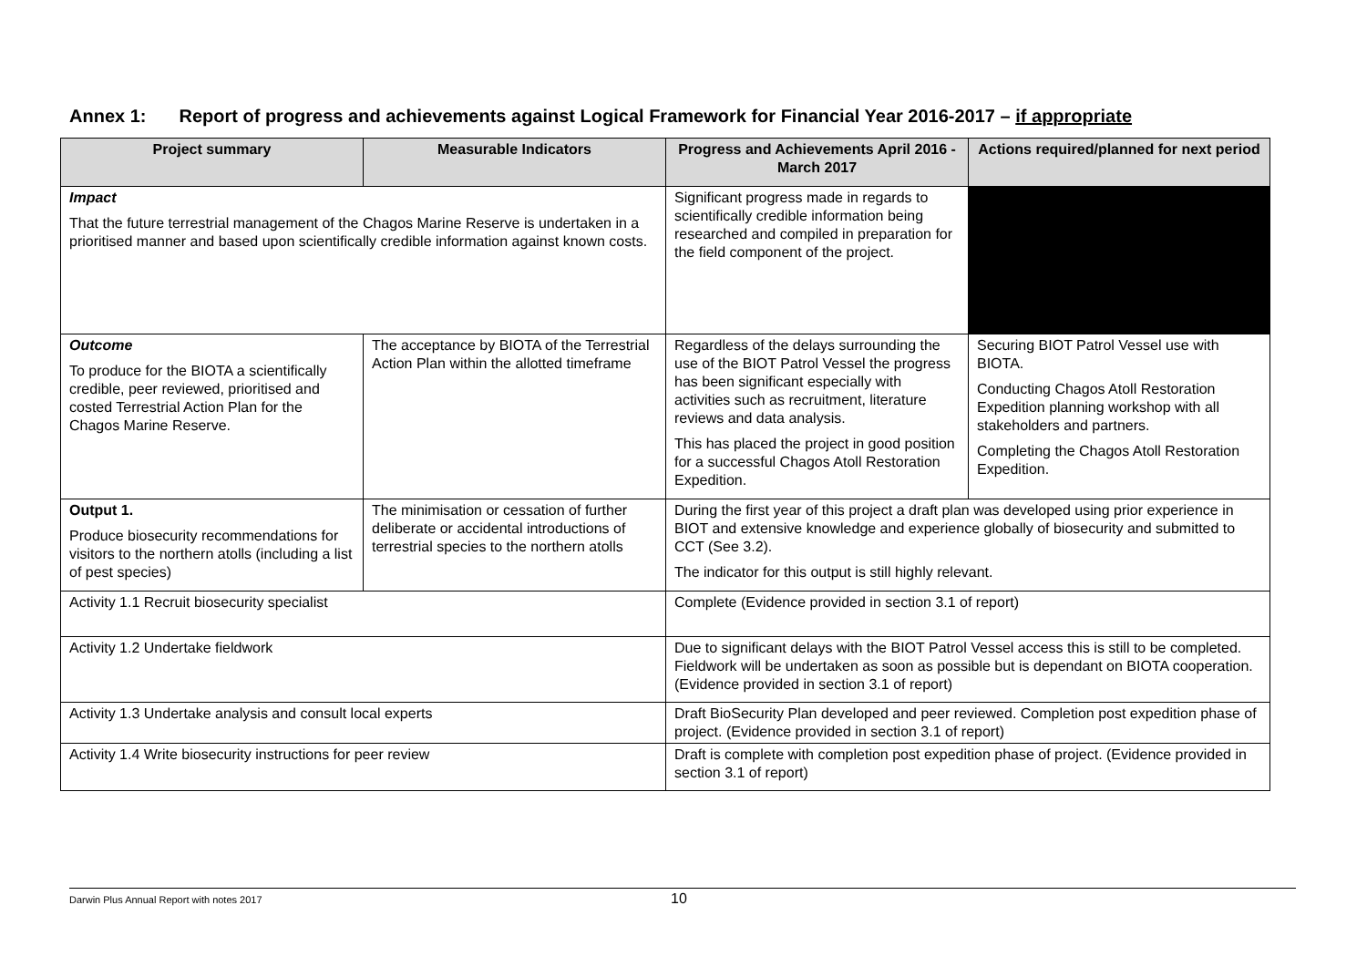Annex 1: Report of progress and achievements against Logical Framework for Financial Year 2016-2017 – if appropriate
| Project summary | Measurable Indicators | Progress and Achievements April 2016 - March 2017 | Actions required/planned for next period |
| --- | --- | --- | --- |
| Impact That the future terrestrial management of the Chagos Marine Reserve is undertaken in a prioritised manner and based upon scientifically credible information against known costs. | | Significant progress made in regards to scientifically credible information being researched and compiled in preparation for the field component of the project. | |
| Outcome To produce for the BIOTA a scientifically credible, peer reviewed, prioritised and costed Terrestrial Action Plan for the Chagos Marine Reserve. | The acceptance by BIOTA of the Terrestrial Action Plan within the allotted timeframe | Regardless of the delays surrounding the use of the BIOT Patrol Vessel the progress has been significant especially with activities such as recruitment, literature reviews and data analysis. This has placed the project in good position for a successful Chagos Atoll Restoration Expedition. | Securing BIOT Patrol Vessel use with BIOTA. Conducting Chagos Atoll Restoration Expedition planning workshop with all stakeholders and partners. Completing the Chagos Atoll Restoration Expedition. |
| Output 1. Produce biosecurity recommendations for visitors to the northern atolls (including a list of pest species) | The minimisation or cessation of further deliberate or accidental introductions of terrestrial species to the northern atolls | During the first year of this project a draft plan was developed using prior experience in BIOT and extensive knowledge and experience globally of biosecurity and submitted to CCT (See 3.2). The indicator for this output is still highly relevant. | |
| Activity 1.1 Recruit biosecurity specialist | | Complete (Evidence provided in section 3.1 of report) | |
| Activity 1.2 Undertake fieldwork | | Due to significant delays with the BIOT Patrol Vessel access this is still to be completed. Fieldwork will be undertaken as soon as possible but is dependant on BIOTA cooperation. (Evidence provided in section 3.1 of report) | |
| Activity 1.3 Undertake analysis and consult local experts | | Draft BioSecurity Plan developed and peer reviewed. Completion post expedition phase of project. (Evidence provided in section 3.1 of report) | |
| Activity 1.4 Write biosecurity instructions for peer review | | Draft is complete with completion post expedition phase of project. (Evidence provided in section 3.1 of report) | |
Darwin Plus Annual Report with notes 2017 10